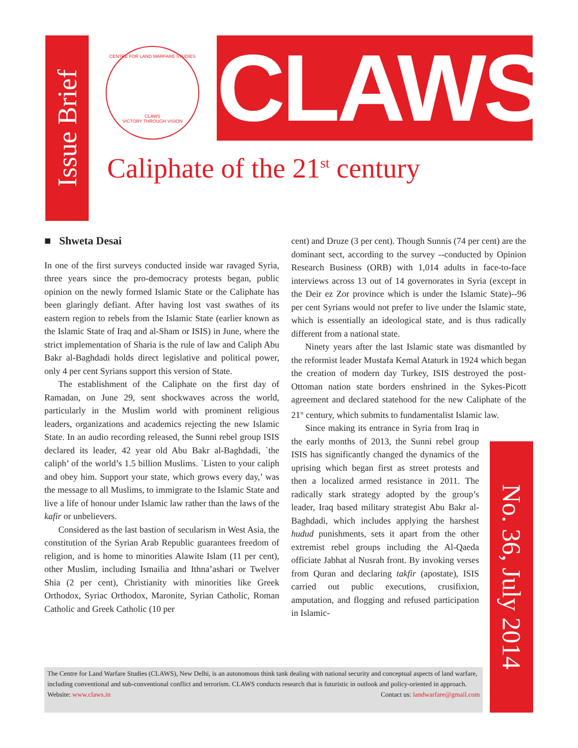Issue Brief
CENTRE FOR LAND WARFARE STUDIES
CLAWS
VICTORY THROUGH VISION
CLAWS
Caliphate of the 21<sup>st</sup> century
■ Shweta Desai
In one of the first surveys conducted inside war ravaged Syria, three years since the pro-democracy protests began, public opinion on the newly formed Islamic State or the Caliphate has been glaringly defiant. After having lost vast swathes of its eastern region to rebels from the Islamic State (earlier known as the Islamic State of Iraq and al-Sham or ISIS) in June, where the strict implementation of Sharia is the rule of law and Caliph Abu Bakr al-Baghdadi holds direct legislative and political power, only 4 per cent Syrians support this version of State.
The establishment of the Caliphate on the first day of Ramadan, on June 29, sent shockwaves across the world, particularly in the Muslim world with prominent religious leaders, organizations and academics rejecting the new Islamic State. In an audio recording released, the Sunni rebel group ISIS declared its leader, 42 year old Abu Bakr al-Baghdadi, `the caliph’ of the world’s 1.5 billion Muslims. `Listen to your caliph and obey him. Support your state, which grows every day,’ was the message to all Muslims, to immigrate to the Islamic State and live a life of honour under Islamic law rather than the laws of the kafir or unbelievers.
Considered as the last bastion of secularism in West Asia, the constitution of the Syrian Arab Republic guarantees freedom of religion, and is home to minorities Alawite Islam (11 per cent), other Muslim, including Ismailia and Ithna’ashari or Twelver Shia (2 per cent), Christianity with minorities like Greek Orthodox, Syriac Orthodox, Maronite, Syrian Catholic, Roman Catholic and Greek Catholic (10 per
cent) and Druze (3 per cent). Though Sunnis (74 per cent) are the dominant sect, according to the survey --conducted by Opinion Research Business (ORB) with 1,014 adults in face-to-face interviews across 13 out of 14 governorates in Syria (except in the Deir ez Zor province which is under the Islamic State)--96 per cent Syrians would not prefer to live under the Islamic state, which is essentially an ideological state, and is thus radically different from a national state.
Ninety years after the last Islamic state was dismantled by the reformist leader Mustafa Kemal Ataturk in 1924 which began the creation of modern day Turkey, ISIS destroyed the post-Ottoman nation state borders enshrined in the Sykes-Picott agreement and declared statehood for the new Caliphate of the 21<sup>st</sup> century, which submits to fundamentalist Islamic law.
Since making its entrance in Syria from Iraq in the early months of 2013, the Sunni rebel group ISIS has significantly changed the dynamics of the uprising which began first as street protests and then a localized armed resistance in 2011. The radically stark strategy adopted by the group’s leader, Iraq based military strategist Abu Bakr al-Baghdadi, which includes applying the harshest hudud punishments, sets it apart from the other extremist rebel groups including the Al-Qaeda officiate Jabhat al Nusrah front. By invoking verses from Quran and declaring takfir (apostate), ISIS carried out public executions, crusifixion, amputation, and flogging and refused participation in Islamic-
No. 36, July 2014
The Centre for Land Warfare Studies (CLAWS), New Delhi, is an autonomous think tank dealing with national security and conceptual aspects of land warfare, including conventional and sub-conventional conflict and terrorism. CLAWS conducts research that is futuristic in outlook and policy-oriented in approach.
Contact us: landwarfare@gmail.com Website: www.claws.in